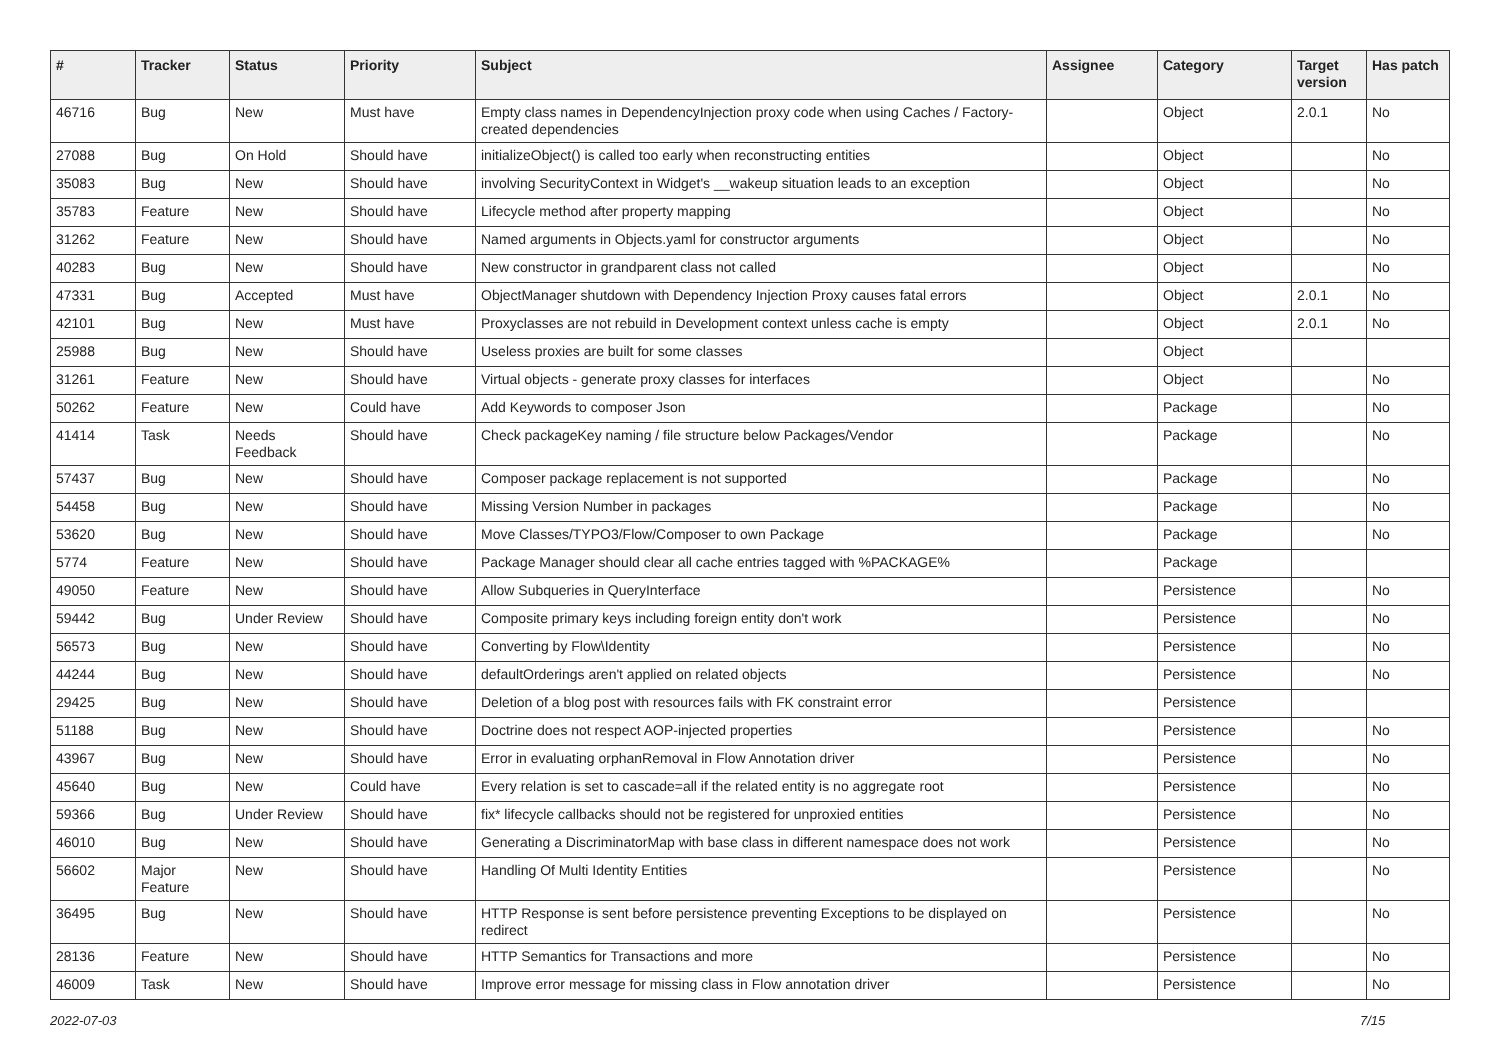| # | Tracker | Status | Priority | Subject | Assignee | Category | Target version | Has patch |
| --- | --- | --- | --- | --- | --- | --- | --- | --- |
| 46716 | Bug | New | Must have | Empty class names in DependencyInjection proxy code when using Caches / Factory-created dependencies | | Object | 2.0.1 | No |
| 27088 | Bug | On Hold | Should have | initializeObject() is called too early when reconstructing entities | | Object | | No |
| 35083 | Bug | New | Should have | involving SecurityContext in Widget's __wakeup situation leads to an exception | | Object | | No |
| 35783 | Feature | New | Should have | Lifecycle method after property mapping | | Object | | No |
| 31262 | Feature | New | Should have | Named arguments in Objects.yaml for constructor arguments | | Object | | No |
| 40283 | Bug | New | Should have | New constructor in grandparent class not called | | Object | | No |
| 47331 | Bug | Accepted | Must have | ObjectManager shutdown with Dependency Injection Proxy causes fatal errors | | Object | 2.0.1 | No |
| 42101 | Bug | New | Must have | Proxyclasses are not rebuild in Development context unless cache is empty | | Object | 2.0.1 | No |
| 25988 | Bug | New | Should have | Useless proxies are built for some classes | | Object | | |
| 31261 | Feature | New | Should have | Virtual objects - generate proxy classes for interfaces | | Object | | No |
| 50262 | Feature | New | Could have | Add Keywords to composer Json | | Package | | No |
| 41414 | Task | Needs Feedback | Should have | Check packageKey naming / file structure below Packages/Vendor | | Package | | No |
| 57437 | Bug | New | Should have | Composer package replacement is not supported | | Package | | No |
| 54458 | Bug | New | Should have | Missing Version Number in packages | | Package | | No |
| 53620 | Bug | New | Should have | Move Classes/TYPO3/Flow/Composer to own Package | | Package | | No |
| 5774 | Feature | New | Should have | Package Manager should clear all cache entries tagged with %PACKAGE% | | Package | | |
| 49050 | Feature | New | Should have | Allow Subqueries in QueryInterface | | Persistence | | No |
| 59442 | Bug | Under Review | Should have | Composite primary keys including foreign entity don't work | | Persistence | | No |
| 56573 | Bug | New | Should have | Converting by Flow\Identity | | Persistence | | No |
| 44244 | Bug | New | Should have | defaultOrderings aren't applied on related objects | | Persistence | | No |
| 29425 | Bug | New | Should have | Deletion of a blog post with resources fails with FK constraint error | | Persistence | | |
| 51188 | Bug | New | Should have | Doctrine does not respect AOP-injected properties | | Persistence | | No |
| 43967 | Bug | New | Should have | Error in evaluating orphanRemoval in Flow Annotation driver | | Persistence | | No |
| 45640 | Bug | New | Could have | Every relation is set to cascade=all if the related entity is no aggregate root | | Persistence | | No |
| 59366 | Bug | Under Review | Should have | fix* lifecycle callbacks should not be registered for unproxied entities | | Persistence | | No |
| 46010 | Bug | New | Should have | Generating a DiscriminatorMap with base class in different namespace does not work | | Persistence | | No |
| 56602 | Major Feature | New | Should have | Handling Of Multi Identity Entities | | Persistence | | No |
| 36495 | Bug | New | Should have | HTTP Response is sent before persistence preventing Exceptions to be displayed on redirect | | Persistence | | No |
| 28136 | Feature | New | Should have | HTTP Semantics for Transactions and more | | Persistence | | No |
| 46009 | Task | New | Should have | Improve error message for missing class in Flow annotation driver | | Persistence | | No |
2022-07-03 7/15